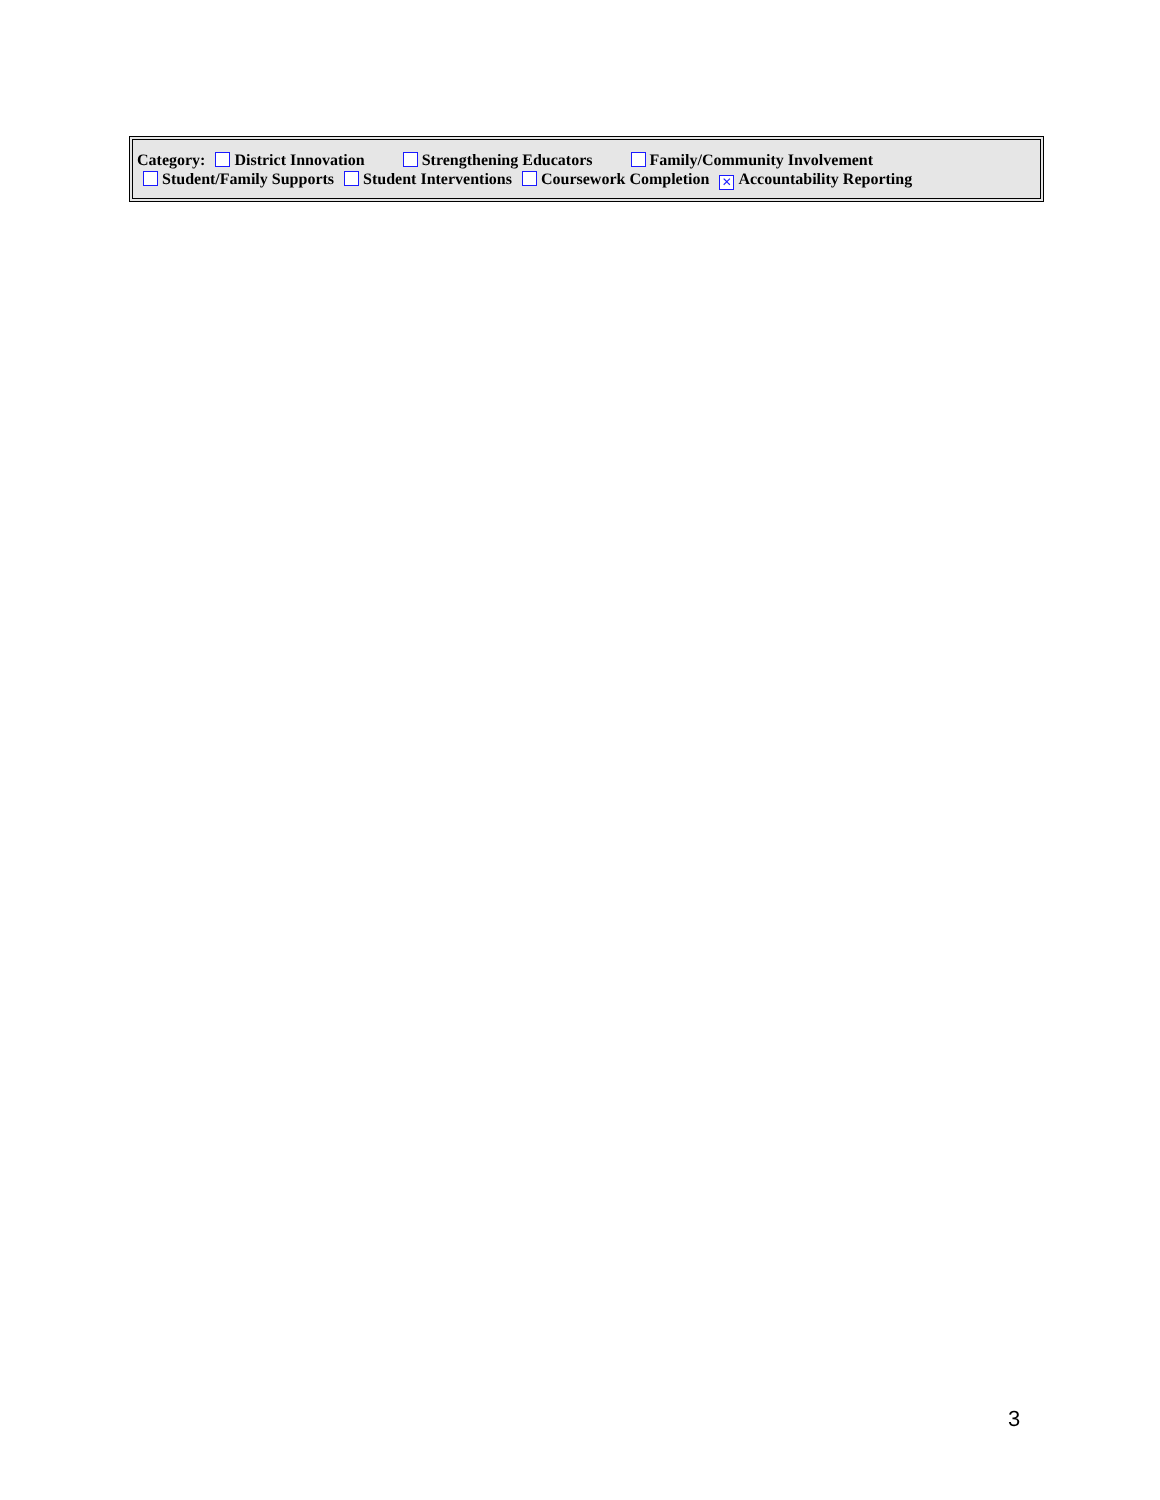Category: District Innovation Strengthening Educators Family/Community Involvement
Student/Family Supports Student Interventions Coursework Completion ✕ Accountability Reporting
3